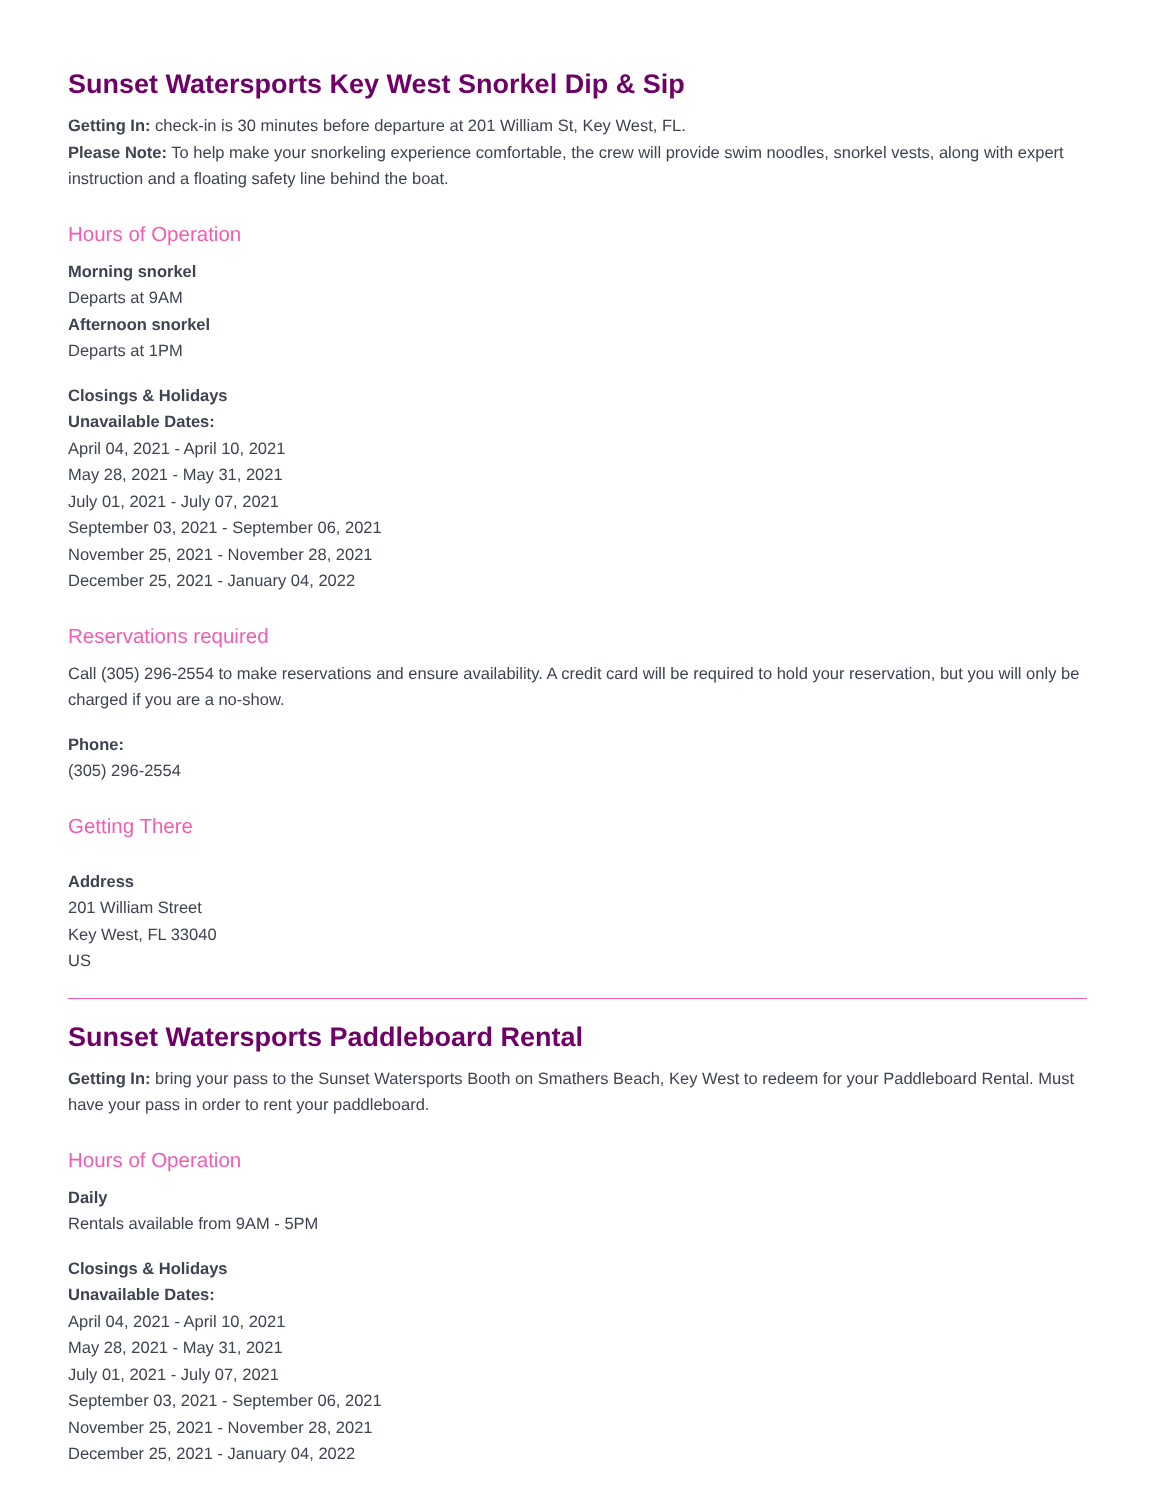Sunset Watersports Key West Snorkel Dip & Sip
Getting In: check-in is 30 minutes before departure at 201 William St, Key West, FL.
Please Note: To help make your snorkeling experience comfortable, the crew will provide swim noodles, snorkel vests, along with expert instruction and a floating safety line behind the boat.
Hours of Operation
Morning snorkel
Departs at 9AM
Afternoon snorkel
Departs at 1PM
Closings & Holidays
Unavailable Dates:
April 04, 2021 - April 10, 2021
May 28, 2021 - May 31, 2021
July 01, 2021 - July 07, 2021
September 03, 2021 - September 06, 2021
November 25, 2021 - November 28, 2021
December 25, 2021 - January 04, 2022
Reservations required
Call (305) 296-2554 to make reservations and ensure availability. A credit card will be required to hold your reservation, but you will only be charged if you are a no-show.
Phone:
(305) 296-2554
Getting There
Address
201 William Street
Key West, FL 33040
US
Sunset Watersports Paddleboard Rental
Getting In: bring your pass to the Sunset Watersports Booth on Smathers Beach, Key West to redeem for your Paddleboard Rental. Must have your pass in order to rent your paddleboard.
Hours of Operation
Daily
Rentals available from 9AM - 5PM
Closings & Holidays
Unavailable Dates:
April 04, 2021 - April 10, 2021
May 28, 2021 - May 31, 2021
July 01, 2021 - July 07, 2021
September 03, 2021 - September 06, 2021
November 25, 2021 - November 28, 2021
December 25, 2021 - January 04, 2022